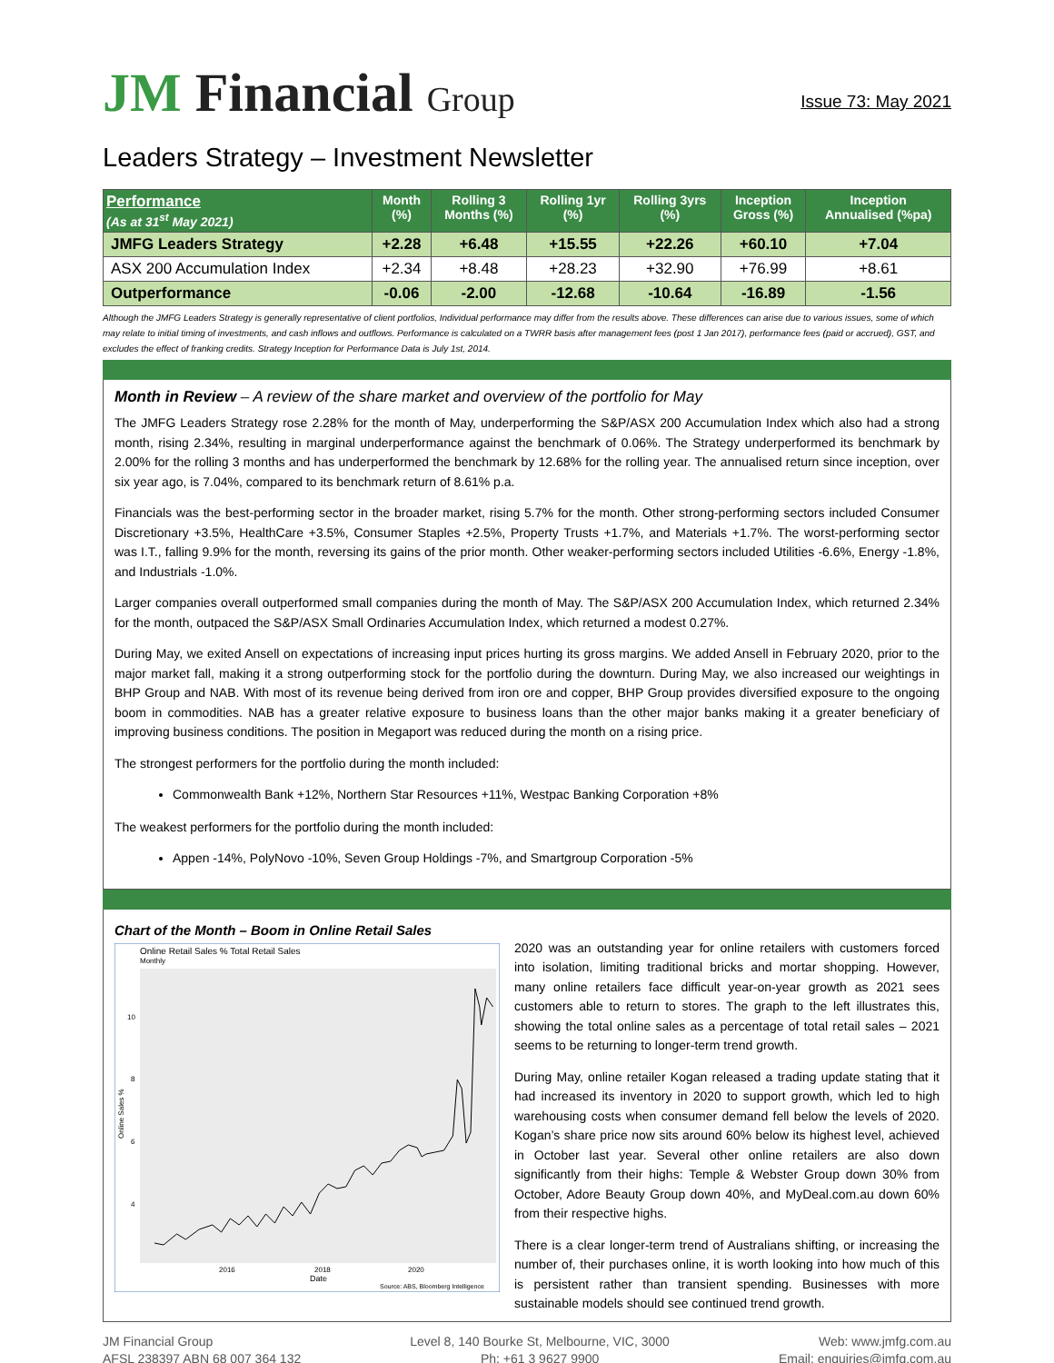JM Financial Group
Issue 73: May 2021
Leaders Strategy – Investment Newsletter
| Performance (As at 31<sup>st</sup> May 2021) | Month (%) | Rolling 3 Months (%) | Rolling 1yr (%) | Rolling 3yrs (%) | Inception Gross (%) | Inception Annualised (%pa) |
| --- | --- | --- | --- | --- | --- | --- |
| JMFG Leaders Strategy | +2.28 | +6.48 | +15.55 | +22.26 | +60.10 | +7.04 |
| ASX 200 Accumulation Index | +2.34 | +8.48 | +28.23 | +32.90 | +76.99 | +8.61 |
| Outperformance | -0.06 | -2.00 | -12.68 | -10.64 | -16.89 | -1.56 |
Although the JMFG Leaders Strategy is generally representative of client portfolios, Individual performance may differ from the results above. These differences can arise due to various issues, some of which may relate to initial timing of investments, and cash inflows and outflows. Performance is calculated on a TWRR basis after management fees (post 1 Jan 2017), performance fees (paid or accrued), GST, and excludes the effect of franking credits. Strategy Inception for Performance Data is July 1st, 2014.
Month in Review – A review of the share market and overview of the portfolio for May
The JMFG Leaders Strategy rose 2.28% for the month of May, underperforming the S&P/ASX 200 Accumulation Index which also had a strong month, rising 2.34%, resulting in marginal underperformance against the benchmark of 0.06%. The Strategy underperformed its benchmark by 2.00% for the rolling 3 months and has underperformed the benchmark by 12.68% for the rolling year. The annualised return since inception, over six year ago, is 7.04%, compared to its benchmark return of 8.61% p.a.
Financials was the best-performing sector in the broader market, rising 5.7% for the month. Other strong-performing sectors included Consumer Discretionary +3.5%, HealthCare +3.5%, Consumer Staples +2.5%, Property Trusts +1.7%, and Materials +1.7%. The worst-performing sector was I.T., falling 9.9% for the month, reversing its gains of the prior month. Other weaker-performing sectors included Utilities -6.6%, Energy -1.8%, and Industrials -1.0%.
Larger companies overall outperformed small companies during the month of May. The S&P/ASX 200 Accumulation Index, which returned 2.34% for the month, outpaced the S&P/ASX Small Ordinaries Accumulation Index, which returned a modest 0.27%.
During May, we exited Ansell on expectations of increasing input prices hurting its gross margins. We added Ansell in February 2020, prior to the major market fall, making it a strong outperforming stock for the portfolio during the downturn. During May, we also increased our weightings in BHP Group and NAB. With most of its revenue being derived from iron ore and copper, BHP Group provides diversified exposure to the ongoing boom in commodities. NAB has a greater relative exposure to business loans than the other major banks making it a greater beneficiary of improving business conditions. The position in Megaport was reduced during the month on a rising price.
The strongest performers for the portfolio during the month included:
Commonwealth Bank +12%, Northern Star Resources +11%, Westpac Banking Corporation +8%
The weakest performers for the portfolio during the month included:
Appen -14%, PolyNovo -10%, Seven Group Holdings -7%, and Smartgroup Corporation -5%
Chart of the Month – Boom in Online Retail Sales
Online Retail Sales % Total Retail Sales
Monthly
10
8
6
4
Online Sales %
2016
2018
2020
Date
Source: ABS, Bloomberg Intelligence
2020 was an outstanding year for online retailers with customers forced into isolation, limiting traditional bricks and mortar shopping. However, many online retailers face difficult year-on-year growth as 2021 sees customers able to return to stores. The graph to the left illustrates this, showing the total online sales as a percentage of total retail sales – 2021 seems to be returning to longer-term trend growth.
During May, online retailer Kogan released a trading update stating that it had increased its inventory in 2020 to support growth, which led to high warehousing costs when consumer demand fell below the levels of 2020. Kogan’s share price now sits around 60% below its highest level, achieved in October last year. Several other online retailers are also down significantly from their highs: Temple & Webster Group down 30% from October, Adore Beauty Group down 40%, and MyDeal.com.au down 60% from their respective highs.
There is a clear longer-term trend of Australians shifting, or increasing the number of, their purchases online, it is worth looking into how much of this is persistent rather than transient spending. Businesses with more sustainable models should see continued trend growth.
JM Financial Group
AFSL 238397 ABN 68 007 364 132
Level 8, 140 Bourke St, Melbourne, VIC, 3000
Ph: +61 3 9627 9900
Web: www.jmfg.com.au
Email: enquiries@jmfg.com.au